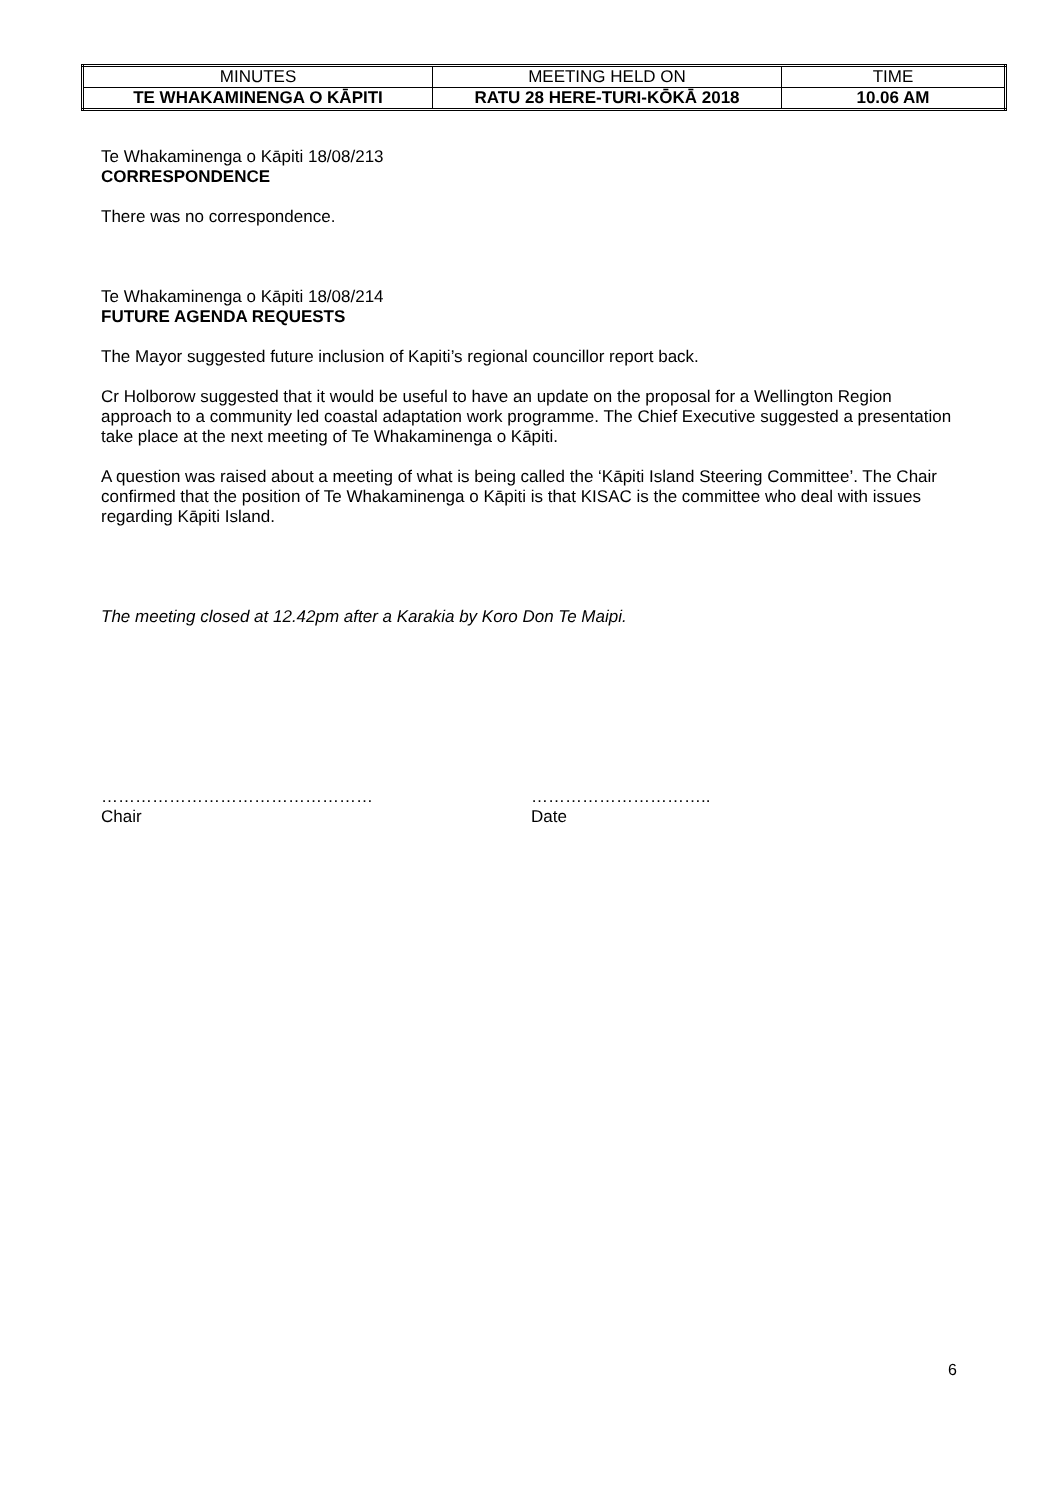| MINUTES | MEETING HELD ON | TIME |
| TE WHAKAMINENGA O KĀPITI | RATU 28 HERE-TURI-KŌKĀ 2018 | 10.06 AM |
Te Whakaminenga o Kāpiti 18/08/213
CORRESPONDENCE
There was no correspondence.
Te Whakaminenga o Kāpiti 18/08/214
FUTURE AGENDA REQUESTS
The Mayor suggested future inclusion of Kapiti’s regional councillor report back.
Cr Holborow suggested that it would be useful to have an update on the proposal for a Wellington Region approach to a community led coastal adaptation work programme. The Chief Executive suggested a presentation take place at the next meeting of Te Whakaminenga o Kāpiti.
A question was raised about a meeting of what is being called the ‘Kāpiti Island Steering Committee’. The Chair confirmed that the position of Te Whakaminenga o Kāpiti is that KISAC is the committee who deal with issues regarding Kāpiti Island.
The meeting closed at 12.42pm after a Karakia by Koro Don Te Maipi.
…………………………………………
Chair
…………………………..
Date
6